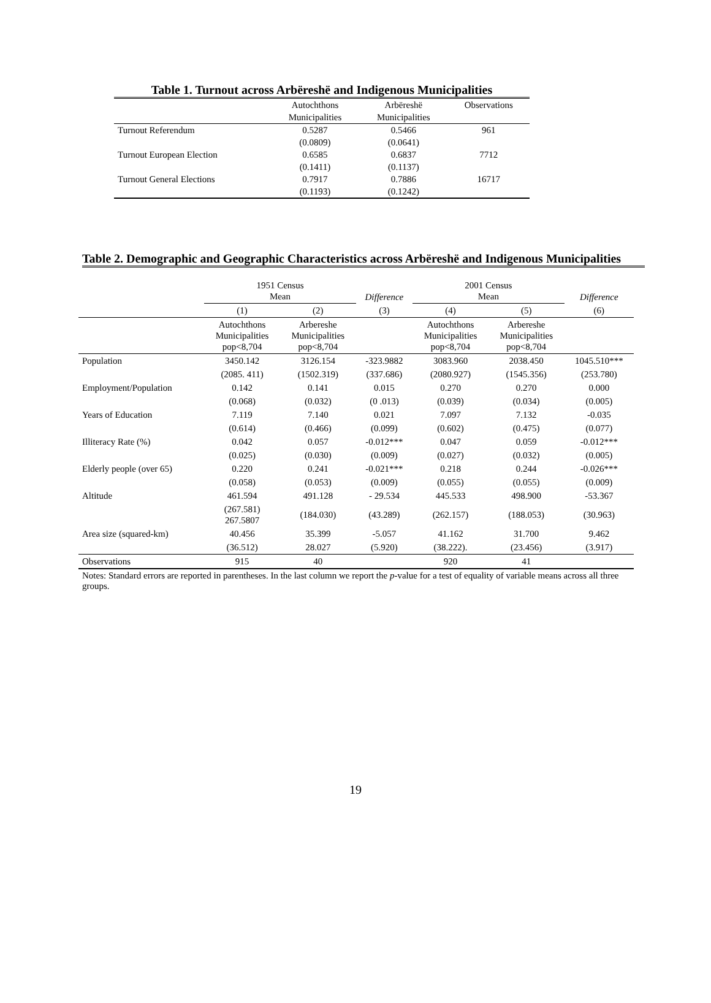Table 1. Turnout across Arbëreshë and Indigenous Municipalities
| | Autochthons Municipalities | Arbëreshë Municipalities | Observations |
| --- | --- | --- | --- |
| Turnout Referendum | 0.5287 | 0.5466 | 961 |
| | (0.0809) | (0.0641) | |
| Turnout European Election | 0.6585 | 0.6837 | 7712 |
| | (0.1411) | (0.1137) | |
| Turnout General Elections | 0.7917 | 0.7886 | 16717 |
| | (0.1193) | (0.1242) | |
Table 2. Demographic and Geographic Characteristics across Arbëreshë and Indigenous Municipalities
| | 1951 Census Mean | | Difference | 2001 Census Mean | | Difference |
| --- | --- | --- | --- | --- | --- | --- |
| | (1) | (2) | (3) | (4) | (5) | (6) |
| | Autochthons Municipalities pop<8,704 | Arbereshe Municipalities pop<8,704 | | Autochthons Municipalities pop<8,704 | Arbereshe Municipalities pop<8,704 | |
| Population | 3450.142 | 3126.154 | -323.9882 | 3083.960 | 2038.450 | 1045.510*** |
| | (2085. 411) | (1502.319) | (337.686) | (2080.927) | (1545.356) | (253.780) |
| Employment/Population | 0.142 | 0.141 | 0.015 | 0.270 | 0.270 | 0.000 |
| | (0.068) | (0.032) | (0 .013) | (0.039) | (0.034) | (0.005) |
| Years of Education | 7.119 | 7.140 | 0.021 | 7.097 | 7.132 | -0.035 |
| | (0.614) | (0.466) | (0.099) | (0.602) | (0.475) | (0.077) |
| Illiteracy Rate (%) | 0.042 | 0.057 | -0.012*** | 0.047 | 0.059 | -0.012*** |
| | (0.025) | (0.030) | (0.009) | (0.027) | (0.032) | (0.005) |
| Elderly people (over 65) | 0.220 | 0.241 | -0.021*** | 0.218 | 0.244 | -0.026*** |
| | (0.058) | (0.053) | (0.009) | (0.055) | (0.055) | (0.009) |
| Altitude | 461.594 | 491.128 | - 29.534 | 445.533 | 498.900 | -53.367 |
| | (267.581) 267.5807 | (184.030) | (43.289) | (262.157) | (188.053) | (30.963) |
| Area size (squared-km) | 40.456 | 35.399 | -5.057 | 41.162 | 31.700 | 9.462 |
| | (36.512) | 28.027 | (5.920) | (38.222). | (23.456) | (3.917) |
| Observations | 915 | 40 | | 920 | 41 | |
Notes: Standard errors are reported in parentheses. In the last column we report the p-value for a test of equality of variable means across all three groups.
19